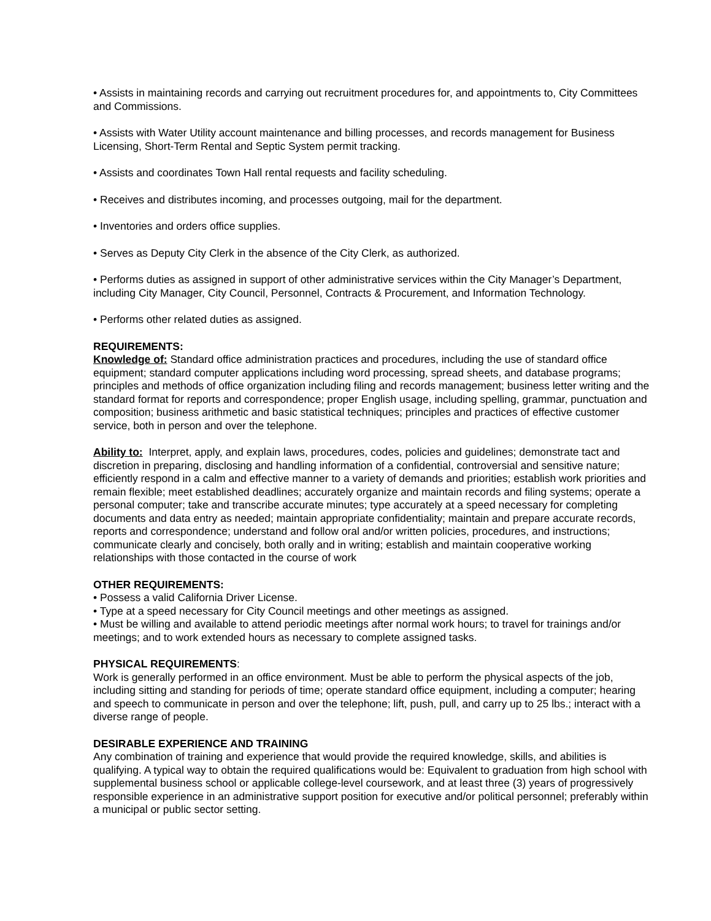• Assists in maintaining records and carrying out recruitment procedures for, and appointments to, City Committees and Commissions.
• Assists with Water Utility account maintenance and billing processes, and records management for Business Licensing, Short-Term Rental and Septic System permit tracking.
• Assists and coordinates Town Hall rental requests and facility scheduling.
• Receives and distributes incoming, and processes outgoing, mail for the department.
• Inventories and orders office supplies.
• Serves as Deputy City Clerk in the absence of the City Clerk, as authorized.
• Performs duties as assigned in support of other administrative services within the City Manager’s Department, including City Manager, City Council, Personnel, Contracts & Procurement, and Information Technology.
• Performs other related duties as assigned.
REQUIREMENTS:
Knowledge of: Standard office administration practices and procedures, including the use of standard office equipment; standard computer applications including word processing, spread sheets, and database programs; principles and methods of office organization including filing and records management; business letter writing and the standard format for reports and correspondence; proper English usage, including spelling, grammar, punctuation and composition; business arithmetic and basic statistical techniques; principles and practices of effective customer service, both in person and over the telephone.
Ability to: Interpret, apply, and explain laws, procedures, codes, policies and guidelines; demonstrate tact and discretion in preparing, disclosing and handling information of a confidential, controversial and sensitive nature; efficiently respond in a calm and effective manner to a variety of demands and priorities; establish work priorities and remain flexible; meet established deadlines; accurately organize and maintain records and filing systems; operate a personal computer; take and transcribe accurate minutes; type accurately at a speed necessary for completing documents and data entry as needed; maintain appropriate confidentiality; maintain and prepare accurate records, reports and correspondence; understand and follow oral and/or written policies, procedures, and instructions; communicate clearly and concisely, both orally and in writing; establish and maintain cooperative working relationships with those contacted in the course of work
OTHER REQUIREMENTS:
• Possess a valid California Driver License.
• Type at a speed necessary for City Council meetings and other meetings as assigned.
• Must be willing and available to attend periodic meetings after normal work hours; to travel for trainings and/or meetings; and to work extended hours as necessary to complete assigned tasks.
PHYSICAL REQUIREMENTS:
Work is generally performed in an office environment. Must be able to perform the physical aspects of the job, including sitting and standing for periods of time; operate standard office equipment, including a computer; hearing and speech to communicate in person and over the telephone; lift, push, pull, and carry up to 25 lbs.; interact with a diverse range of people.
DESIRABLE EXPERIENCE AND TRAINING
Any combination of training and experience that would provide the required knowledge, skills, and abilities is qualifying. A typical way to obtain the required qualifications would be: Equivalent to graduation from high school with supplemental business school or applicable college-level coursework, and at least three (3) years of progressively responsible experience in an administrative support position for executive and/or political personnel; preferably within a municipal or public sector setting.